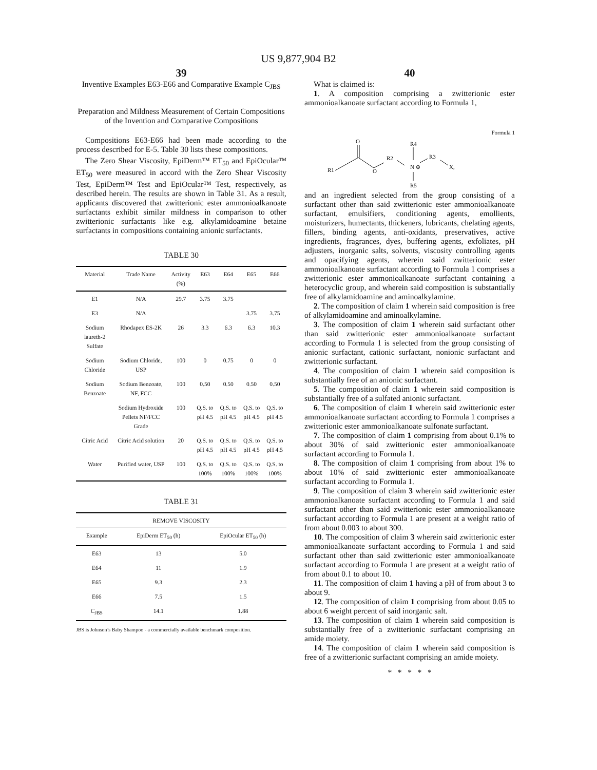US 9,877,904 B2
39
Inventive Examples E63-E66 and Comparative Example C<sub>JBS</sub>
Preparation and Mildness Measurement of Certain Compositions of the Invention and Comparative Compositions
Compositions E63-E66 had been made according to the process described for E-5. Table 30 lists these compositions.
The Zero Shear Viscosity, EpiDerm™ ET<sub>50</sub> and EpiOcular™ ET<sub>50</sub> were measured in accord with the Zero Shear Viscosity Test, EpiDerm™ Test and EpiOcular™ Test, respectively, as described herein. The results are shown in Table 31. As a result, applicants discovered that zwitterionic ester ammonioalkanoate surfactants exhibit similar mildness in comparison to other zwitterionic surfactants like e.g. alkylamidoamine betaine surfactants in compositions containing anionic surfactants.
TABLE 30
| Material | Trade Name | Activity (%) | E63 | E64 | E65 | E66 |
| --- | --- | --- | --- | --- | --- | --- |
| E1 | N/A | 29.7 | 3.75 | 3.75 | | |
| E3 | N/A | | | | 3.75 | 3.75 |
| Sodium laureth-2 Sulfate | Rhodapex ES-2K | 26 | 3.3 | 6.3 | 6.3 | 10.3 |
| Sodium Chloride | Sodium Chloride, USP | 100 | 0 | 0.75 | 0 | 0 |
| Sodium Benzoate | Sodium Benzoate, NF, FCC | 100 | 0.50 | 0.50 | 0.50 | 0.50 |
| | Sodium Hydroxide Pellets NF/FCC Grade | 100 | Q.S. to pH 4.5 | Q.S. to pH 4.5 | Q.S. to pH 4.5 | Q.S. to pH 4.5 |
| Citric Acid | Citric Acid solution | 20 | Q.S. to pH 4.5 | Q.S. to pH 4.5 | Q.S. to pH 4.5 | Q.S. to pH 4.5 |
| Water | Purified water, USP | 100 | Q.S. to 100% | Q.S. to 100% | Q.S. to 100% | Q.S. to 100% |
TABLE 31
| REMOVE VISCOSITY | | |
| --- | --- | --- |
| Example | EpiDerm ET<sub>50</sub> (h) | EpiOcular ET<sub>50</sub> (h) |
| E63 | 13 | 5.0 |
| E64 | 11 | 1.9 |
| E65 | 9.3 | 2.3 |
| E66 | 7.5 | 1.5 |
| C<sub>JBS</sub> | 14.1 | 1.88 |
JBS is Johnson’s Baby Shampoo - a commercially available benchmark composition.
40
What is claimed is:
1. A composition comprising a zwitterionic ester ammonioalkanoate surfactant according to Formula 1,
Formula 1
O
R1
O
R2
R4
N ⊕
R3
X,
R5
and an ingredient selected from the group consisting of a surfactant other than said zwitterionic ester ammonioalkanoate surfactant, emulsifiers, conditioning agents, emollients, moisturizers, humectants, thickeners, lubricants, chelating agents, fillers, binding agents, anti-oxidants, preservatives, active ingredients, fragrances, dyes, buffering agents, exfoliates, pH adjusters, inorganic salts, solvents, viscosity controlling agents and opacifying agents, wherein said zwitterionic ester ammonioalkanoate surfactant according to Formula 1 comprises a zwitterionic ester ammonioalkanoate surfactant containing a heterocyclic group, and wherein said composition is substantially free of alkylamidoamine and aminoalkylamine.
2. The composition of claim 1 wherein said composition is free of alkylamidoamine and aminoalkylamine.
3. The composition of claim 1 wherein said surfactant other than said zwitterionic ester ammonioalkanoate surfactant according to Formula 1 is selected from the group consisting of anionic surfactant, cationic surfactant, nonionic surfactant and zwitterionic surfactant.
4. The composition of claim 1 wherein said composition is substantially free of an anionic surfactant.
5. The composition of claim 1 wherein said composition is substantially free of a sulfated anionic surfactant.
6. The composition of claim 1 wherein said zwitterionic ester ammonioalkanoate surfactant according to Formula 1 comprises a zwitterionic ester ammonioalkanoate sulfonate surfactant.
7. The composition of claim 1 comprising from about 0.1% to about 30% of said zwitterionic ester ammonioalkanoate surfactant according to Formula 1.
8. The composition of claim 1 comprising from about 1% to about 10% of said zwitterionic ester ammonioalkanoate surfactant according to Formula 1.
9. The composition of claim 3 wherein said zwitterionic ester ammonioalkanoate surfactant according to Formula 1 and said surfactant other than said zwitterionic ester ammonioalkanoate surfactant according to Formula 1 are present at a weight ratio of from about 0.003 to about 300.
10. The composition of claim 3 wherein said zwitterionic ester ammonioalkanoate surfactant according to Formula 1 and said surfactant other than said zwitterionic ester ammonioalkanoate surfactant according to Formula 1 are present at a weight ratio of from about 0.1 to about 10.
11. The composition of claim 1 having a pH of from about 3 to about 9.
12. The composition of claim 1 comprising from about 0.05 to about 6 weight percent of said inorganic salt.
13. The composition of claim 1 wherein said composition is substantially free of a zwitterionic surfactant comprising an amide moiety.
14. The composition of claim 1 wherein said composition is free of a zwitterionic surfactant comprising an amide moiety.
* * * * *